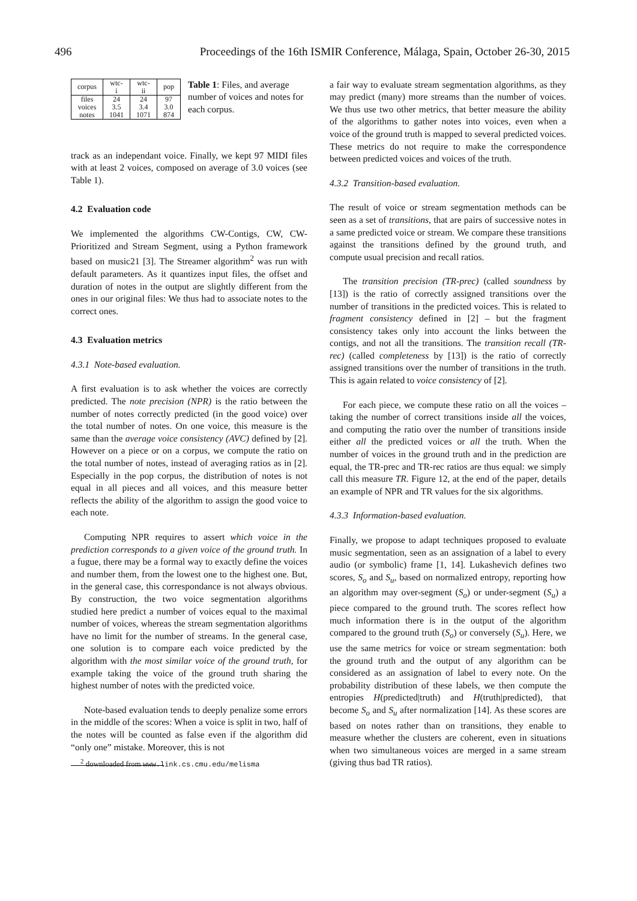496 Proceedings of the 16th ISMIR Conference, Málaga, Spain, October 26-30, 2015
| corpus | wtc-i | wtc-ii | pop |
| --- | --- | --- | --- |
| files | 24 | 24 | 97 |
| voices | 3.5 | 3.4 | 3.0 |
| notes | 1041 | 1071 | 874 |
Table 1: Files, and average number of voices and notes for each corpus.
track as an independant voice. Finally, we kept 97 MIDI files with at least 2 voices, composed on average of 3.0 voices (see Table 1).
4.2 Evaluation code
We implemented the algorithms CW-Contigs, CW, CW-Prioritized and Stream Segment, using a Python framework based on music21 [3]. The Streamer algorithm<sup>2</sup> was run with default parameters. As it quantizes input files, the offset and duration of notes in the output are slightly different from the ones in our original files: We thus had to associate notes to the correct ones.
4.3 Evaluation metrics
4.3.1 Note-based evaluation.
A first evaluation is to ask whether the voices are correctly predicted. The note precision (NPR) is the ratio between the number of notes correctly predicted (in the good voice) over the total number of notes. On one voice, this measure is the same than the average voice consistency (AVC) defined by [2]. However on a piece or on a corpus, we compute the ratio on the total number of notes, instead of averaging ratios as in [2]. Especially in the pop corpus, the distribution of notes is not equal in all pieces and all voices, and this measure better reflects the ability of the algorithm to assign the good voice to each note.
Computing NPR requires to assert which voice in the prediction corresponds to a given voice of the ground truth. In a fugue, there may be a formal way to exactly define the voices and number them, from the lowest one to the highest one. But, in the general case, this correspondance is not always obvious. By construction, the two voice segmentation algorithms studied here predict a number of voices equal to the maximal number of voices, whereas the stream segmentation algorithms have no limit for the number of streams. In the general case, one solution is to compare each voice predicted by the algorithm with the most similar voice of the ground truth, for example taking the voice of the ground truth sharing the highest number of notes with the predicted voice.
Note-based evaluation tends to deeply penalize some errors in the middle of the scores: When a voice is split in two, half of the notes will be counted as false even if the algorithm did “only one” mistake. Moreover, this is not
<sup>2</sup> downloaded from www.link.cs.cmu.edu/melisma
a fair way to evaluate stream segmentation algorithms, as they may predict (many) more streams than the number of voices. We thus use two other metrics, that better measure the ability of the algorithms to gather notes into voices, even when a voice of the ground truth is mapped to several predicted voices. These metrics do not require to make the correspondence between predicted voices and voices of the truth.
4.3.2 Transition-based evaluation.
The result of voice or stream segmentation methods can be seen as a set of transitions, that are pairs of successive notes in a same predicted voice or stream. We compare these transitions against the transitions defined by the ground truth, and compute usual precision and recall ratios.
The transition precision (TR-prec) (called soundness by [13]) is the ratio of correctly assigned transitions over the number of transitions in the predicted voices. This is related to fragment consistency defined in [2] – but the fragment consistency takes only into account the links between the contigs, and not all the transitions. The transition recall (TR-rec) (called completeness by [13]) is the ratio of correctly assigned transitions over the number of transitions in the truth. This is again related to voice consistency of [2].
For each piece, we compute these ratio on all the voices – taking the number of correct transitions inside all the voices, and computing the ratio over the number of transitions inside either all the predicted voices or all the truth. When the number of voices in the ground truth and in the prediction are equal, the TR-prec and TR-rec ratios are thus equal: we simply call this measure TR. Figure 12, at the end of the paper, details an example of NPR and TR values for the six algorithms.
4.3.3 Information-based evaluation.
Finally, we propose to adapt techniques proposed to evaluate music segmentation, seen as an assignation of a label to every audio (or symbolic) frame [1, 14]. Lukashevich defines two scores, S<sub>o</sub> and S<sub>u</sub>, based on normalized entropy, reporting how an algorithm may over-segment (S<sub>o</sub>) or under-segment (S<sub>u</sub>) a piece compared to the ground truth. The scores reflect how much information there is in the output of the algorithm compared to the ground truth (S<sub>o</sub>) or conversely (S<sub>u</sub>). Here, we use the same metrics for voice or stream segmentation: both the ground truth and the output of any algorithm can be considered as an assignation of label to every note. On the probability distribution of these labels, we then compute the entropies H(predicted|truth) and H(truth|predicted), that become S<sub>o</sub> and S<sub>u</sub> after normalization [14]. As these scores are based on notes rather than on transitions, they enable to measure whether the clusters are coherent, even in situations when two simultaneous voices are merged in a same stream (giving thus bad TR ratios).